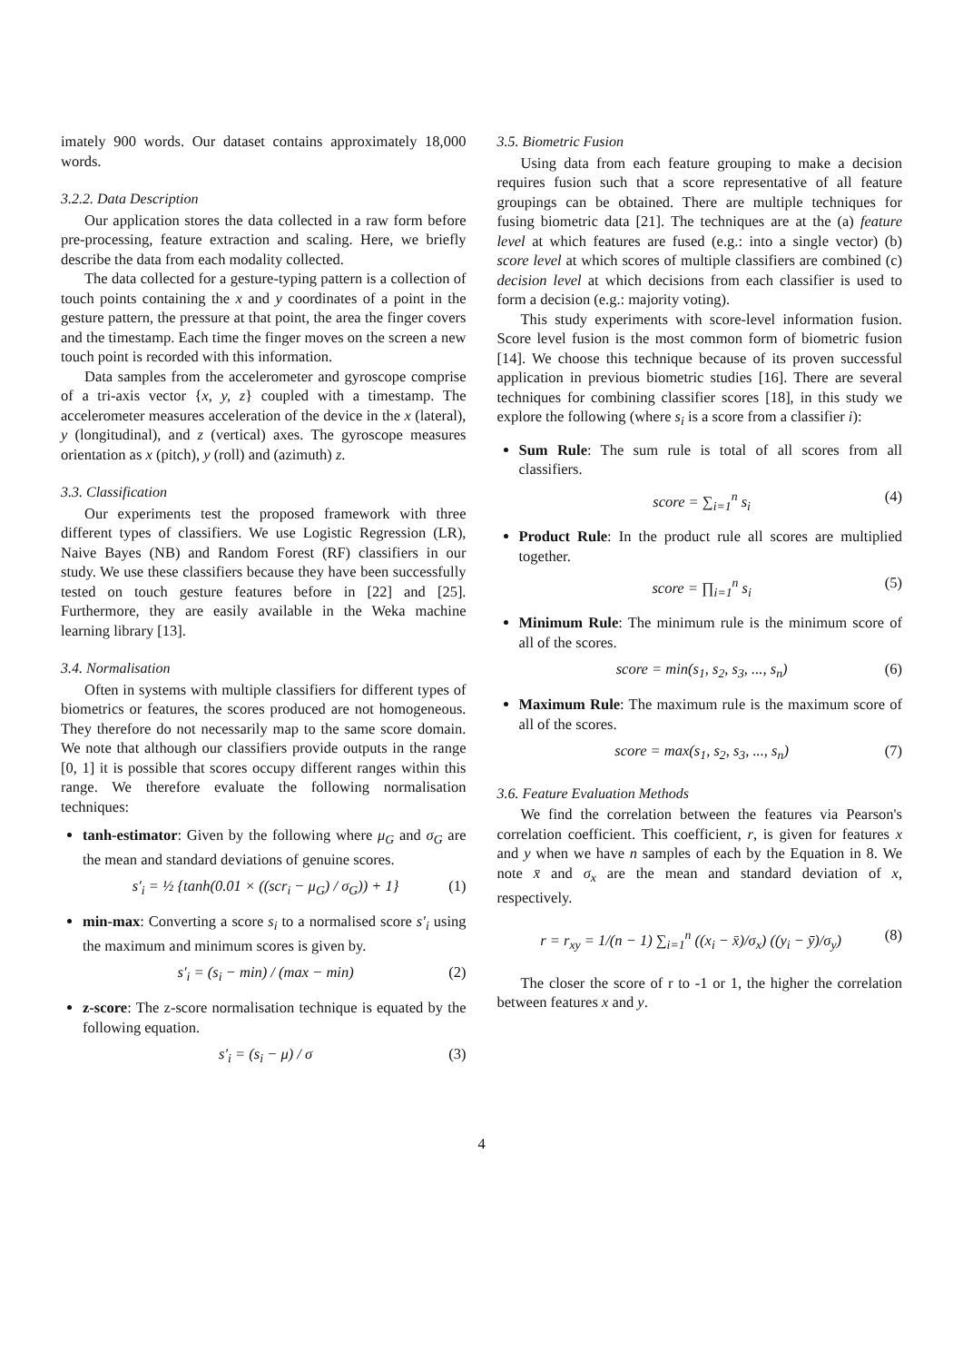imately 900 words. Our dataset contains approximately 18,000 words.
3.2.2. Data Description
Our application stores the data collected in a raw form before pre-processing, feature extraction and scaling. Here, we briefly describe the data from each modality collected.
The data collected for a gesture-typing pattern is a collection of touch points containing the x and y coordinates of a point in the gesture pattern, the pressure at that point, the area the finger covers and the timestamp. Each time the finger moves on the screen a new touch point is recorded with this information.
Data samples from the accelerometer and gyroscope comprise of a tri-axis vector {x, y, z} coupled with a timestamp. The accelerometer measures acceleration of the device in the x (lateral), y (longitudinal), and z (vertical) axes. The gyroscope measures orientation as x (pitch), y (roll) and (azimuth) z.
3.3. Classification
Our experiments test the proposed framework with three different types of classifiers. We use Logistic Regression (LR), Naive Bayes (NB) and Random Forest (RF) classifiers in our study. We use these classifiers because they have been successfully tested on touch gesture features before in [22] and [25]. Furthermore, they are easily available in the Weka machine learning library [13].
3.4. Normalisation
Often in systems with multiple classifiers for different types of biometrics or features, the scores produced are not homogeneous. They therefore do not necessarily map to the same score domain. We note that although our classifiers provide outputs in the range [0, 1] it is possible that scores occupy different ranges within this range. We therefore evaluate the following normalisation techniques:
tanh-estimator: Given by the following where μ<sub>G</sub> and σ<sub>G</sub> are the mean and standard deviations of genuine scores.
s′<sub>i</sub> = ½ {tanh(0.01 × ((scr<sub>i</sub> − μ<sub>G</sub>) / σ<sub>G</sub>)) + 1} (1)
min-max: Converting a score s<sub>i</sub> to a normalised score s′<sub>i</sub> using the maximum and minimum scores is given by.
s′<sub>i</sub> = (s<sub>i</sub> − min) / (max − min) (2)
z-score: The z-score normalisation technique is equated by the following equation.
s′<sub>i</sub> = (s<sub>i</sub> − μ) / σ (3)
3.5. Biometric Fusion
Using data from each feature grouping to make a decision requires fusion such that a score representative of all feature groupings can be obtained. There are multiple techniques for fusing biometric data [21]. The techniques are at the (a) feature level at which features are fused (e.g.: into a single vector) (b) score level at which scores of multiple classifiers are combined (c) decision level at which decisions from each classifier is used to form a decision (e.g.: majority voting).
This study experiments with score-level information fusion. Score level fusion is the most common form of biometric fusion [14]. We choose this technique because of its proven successful application in previous biometric studies [16]. There are several techniques for combining classifier scores [18], in this study we explore the following (where s<sub>i</sub> is a score from a classifier i):
Sum Rule: The sum rule is total of all scores from all classifiers.
score = ∑<sub>i=1</sub><sup>n</sup> s<sub>i</sub> (4)
Product Rule: In the product rule all scores are multiplied together.
score = ∏<sub>i=1</sub><sup>n</sup> s<sub>i</sub> (5)
Minimum Rule: The minimum rule is the minimum score of all of the scores.
score = min(s<sub>1</sub>, s<sub>2</sub>, s<sub>3</sub>, ..., s<sub>n</sub>) (6)
Maximum Rule: The maximum rule is the maximum score of all of the scores.
score = max(s<sub>1</sub>, s<sub>2</sub>, s<sub>3</sub>, ..., s<sub>n</sub>) (7)
3.6. Feature Evaluation Methods
We find the correlation between the features via Pearson's correlation coefficient. This coefficient, r, is given for features x and y when we have n samples of each by the Equation in 8. We note x̄ and σ<sub>x</sub> are the mean and standard deviation of x, respectively.
r = r<sub>xy</sub> = 1/(n − 1) ∑<sub>i=1</sub><sup>n</sup> ((x<sub>i</sub> − x̄)/σ<sub>x</sub>) ((y<sub>i</sub> − ȳ)/σ<sub>y</sub>) (8)
The closer the score of r to -1 or 1, the higher the correlation between features x and y.
4